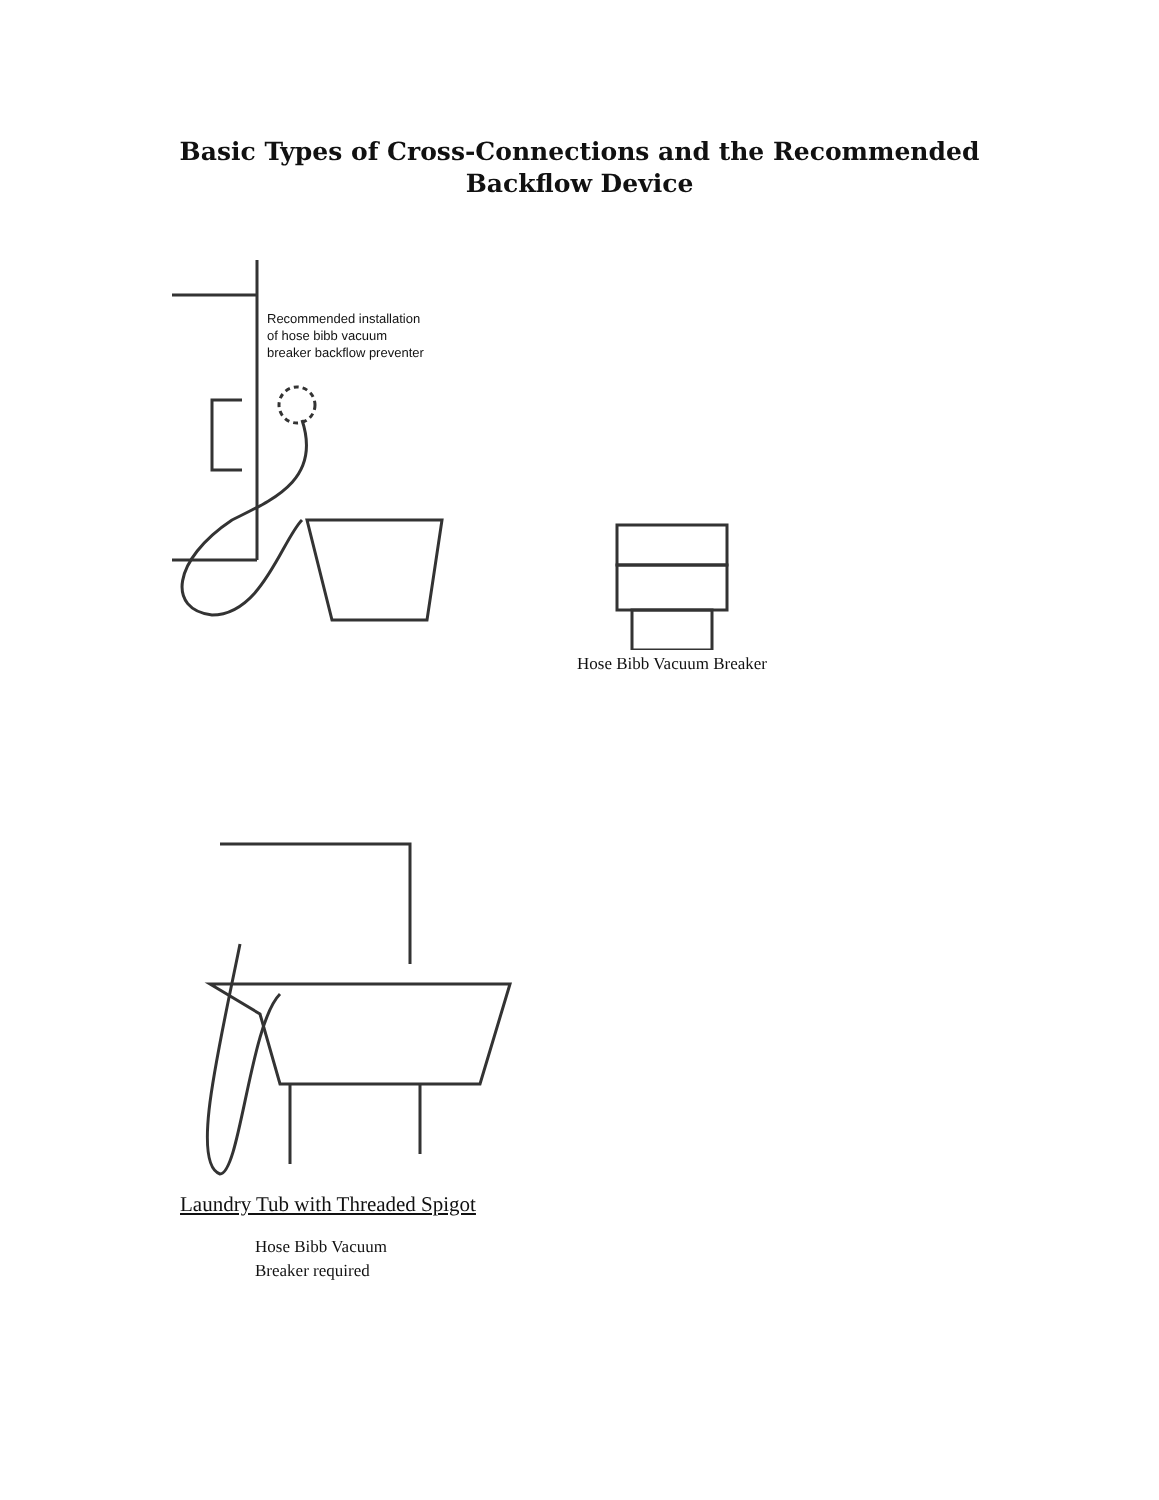Basic Types of Cross-Connections and the Recommended
Backflow Device
Recommended installation
of hose bibb vacuum
breaker backflow preventer
Hose Bibb Vacuum Breaker
Laundry Tub with Threaded Spigot
Hose Bibb Vacuum
Breaker required